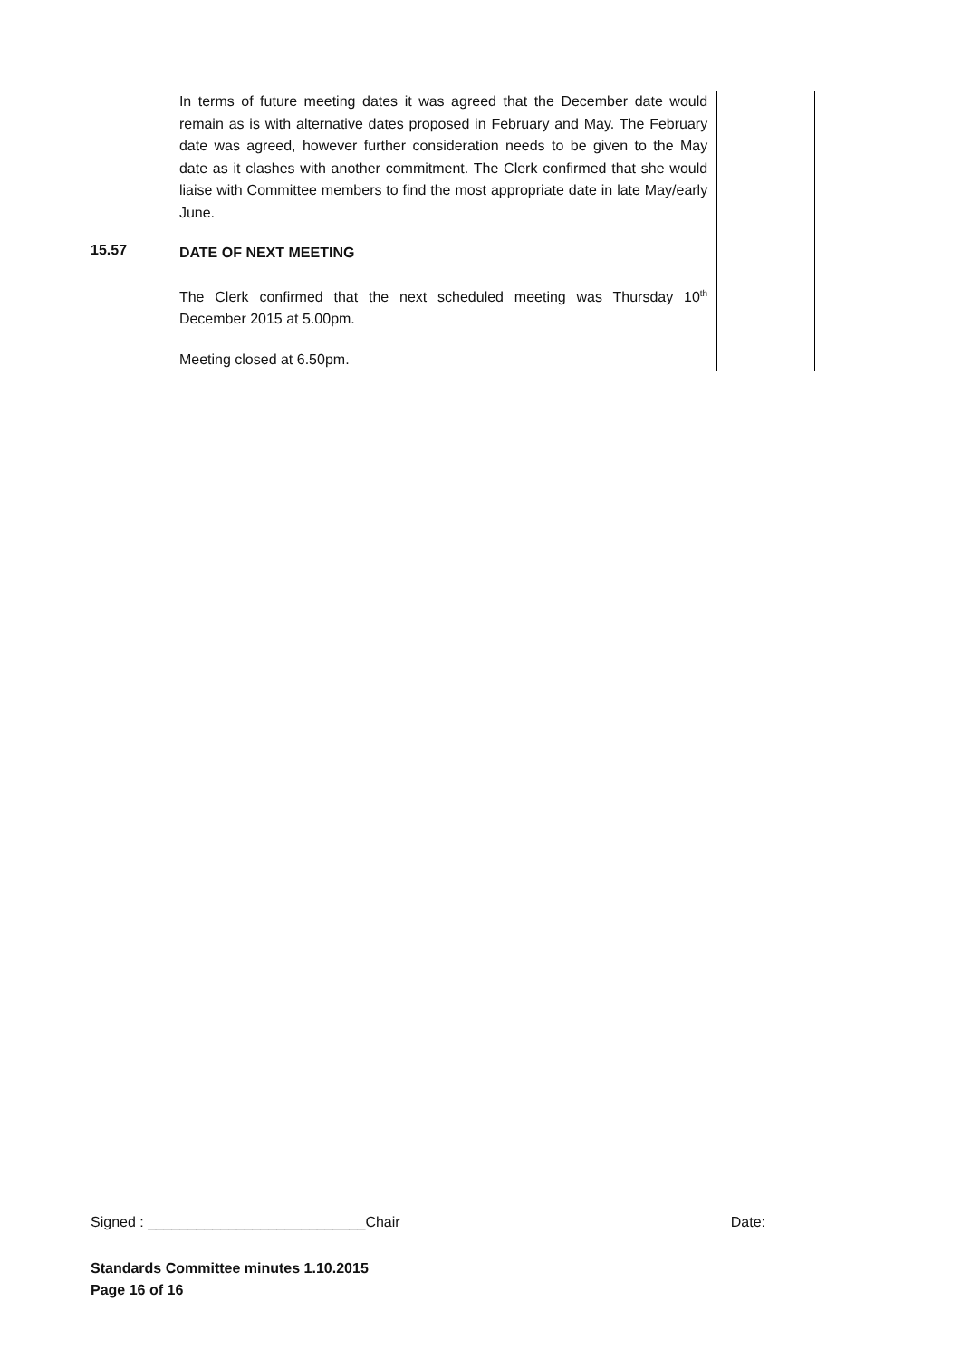| | In terms of future meeting dates it was agreed that the December date would remain as is with alternative dates proposed in February and May. The February date was agreed, however further consideration needs to be given to the May date as it clashes with another commitment. The Clerk confirmed that she would liaise with Committee members to find the most appropriate date in late May/early June. | |
| 15.57 | DATE OF NEXT MEETING The Clerk confirmed that the next scheduled meeting was Thursday 10<sup>th</sup> December 2015 at 5.00pm. Meeting closed at 6.50pm. | |
Signed : ___________________________Chair Date:
Standards Committee minutes 1.10.2015
Page 16 of 16